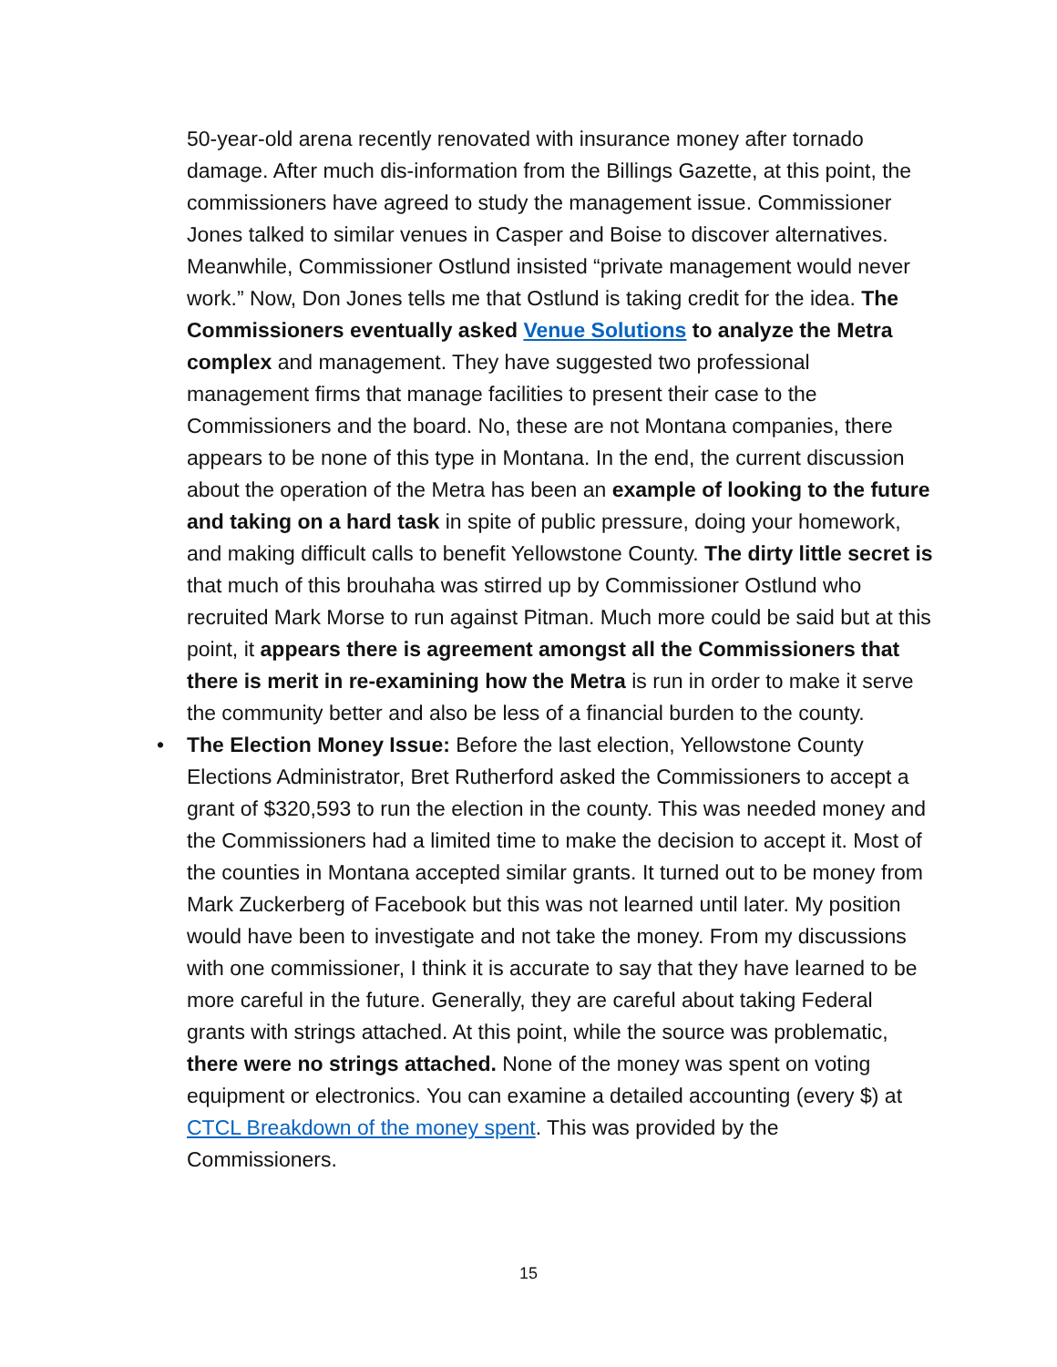50-year-old arena recently renovated with insurance money after tornado damage. After much dis-information from the Billings Gazette, at this point, the commissioners have agreed to study the management issue. Commissioner Jones talked to similar venues in Casper and Boise to discover alternatives. Meanwhile, Commissioner Ostlund insisted “private management would never work.” Now, Don Jones tells me that Ostlund is taking credit for the idea. The Commissioners eventually asked Venue Solutions to analyze the Metra complex and management. They have suggested two professional management firms that manage facilities to present their case to the Commissioners and the board. No, these are not Montana companies, there appears to be none of this type in Montana. In the end, the current discussion about the operation of the Metra has been an example of looking to the future and taking on a hard task in spite of public pressure, doing your homework, and making difficult calls to benefit Yellowstone County. The dirty little secret is that much of this brouhaha was stirred up by Commissioner Ostlund who recruited Mark Morse to run against Pitman. Much more could be said but at this point, it appears there is agreement amongst all the Commissioners that there is merit in re-examining how the Metra is run in order to make it serve the community better and also be less of a financial burden to the county.
• The Election Money Issue: Before the last election, Yellowstone County Elections Administrator, Bret Rutherford asked the Commissioners to accept a grant of $320,593 to run the election in the county. This was needed money and the Commissioners had a limited time to make the decision to accept it. Most of the counties in Montana accepted similar grants. It turned out to be money from Mark Zuckerberg of Facebook but this was not learned until later. My position would have been to investigate and not take the money. From my discussions with one commissioner, I think it is accurate to say that they have learned to be more careful in the future. Generally, they are careful about taking Federal grants with strings attached. At this point, while the source was problematic, there were no strings attached. None of the money was spent on voting equipment or electronics. You can examine a detailed accounting (every $) at CTCL Breakdown of the money spent. This was provided by the Commissioners.
15